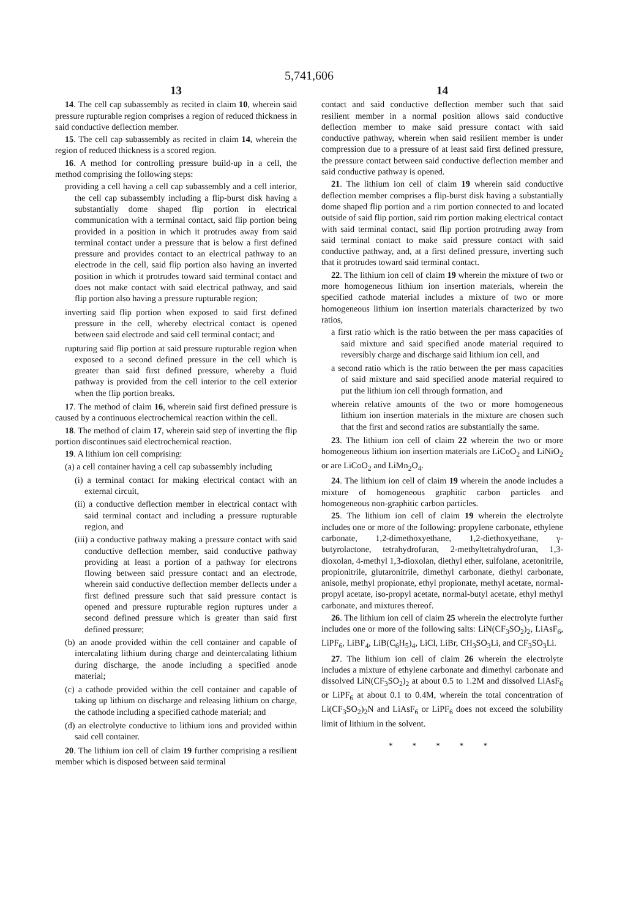5,741,606
13
14. The cell cap subassembly as recited in claim 10, wherein said pressure rupturable region comprises a region of reduced thickness in said conductive deflection member.
15. The cell cap subassembly as recited in claim 14, wherein the region of reduced thickness is a scored region.
16. A method for controlling pressure build-up in a cell, the method comprising the following steps:
providing a cell having a cell cap subassembly and a cell interior, the cell cap subassembly including a flip-burst disk having a substantially dome shaped flip portion in electrical communication with a terminal contact, said flip portion being provided in a position in which it protrudes away from said terminal contact under a pressure that is below a first defined pressure and provides contact to an electrical pathway to an electrode in the cell, said flip portion also having an inverted position in which it protrudes toward said terminal contact and does not make contact with said electrical pathway, and said flip portion also having a pressure rupturable region;
inverting said flip portion when exposed to said first defined pressure in the cell, whereby electrical contact is opened between said electrode and said cell terminal contact; and
rupturing said flip portion at said pressure rupturable region when exposed to a second defined pressure in the cell which is greater than said first defined pressure, whereby a fluid pathway is provided from the cell interior to the cell exterior when the flip portion breaks.
17. The method of claim 16, wherein said first defined pressure is caused by a continuous electrochemical reaction within the cell.
18. The method of claim 17, wherein said step of inverting the flip portion discontinues said electrochemical reaction.
19. A lithium ion cell comprising:
(a) a cell container having a cell cap subassembly including
(i) a terminal contact for making electrical contact with an external circuit,
(ii) a conductive deflection member in electrical contact with said terminal contact and including a pressure rupturable region, and
(iii) a conductive pathway making a pressure contact with said conductive deflection member, said conductive pathway providing at least a portion of a pathway for electrons flowing between said pressure contact and an electrode, wherein said conductive deflection member deflects under a first defined pressure such that said pressure contact is opened and pressure rupturable region ruptures under a second defined pressure which is greater than said first defined pressure;
(b) an anode provided within the cell container and capable of intercalating lithium during charge and deintercalating lithium during discharge, the anode including a specified anode material;
(c) a cathode provided within the cell container and capable of taking up lithium on discharge and releasing lithium on charge, the cathode including a specified cathode material; and
(d) an electrolyte conductive to lithium ions and provided within said cell container.
20. The lithium ion cell of claim 19 further comprising a resilient member which is disposed between said terminal
14
contact and said conductive deflection member such that said resilient member in a normal position allows said conductive deflection member to make said pressure contact with said conductive pathway, wherein when said resilient member is under compression due to a pressure of at least said first defined pressure, the pressure contact between said conductive deflection member and said conductive pathway is opened.
21. The lithium ion cell of claim 19 wherein said conductive deflection member comprises a flip-burst disk having a substantially dome shaped flip portion and a rim portion connected to and located outside of said flip portion, said rim portion making electrical contact with said terminal contact, said flip portion protruding away from said terminal contact to make said pressure contact with said conductive pathway, and, at a first defined pressure, inverting such that it protrudes toward said terminal contact.
22. The lithium ion cell of claim 19 wherein the mixture of two or more homogeneous lithium ion insertion materials, wherein the specified cathode material includes a mixture of two or more homogeneous lithium ion insertion materials characterized by two ratios,
a first ratio which is the ratio between the per mass capacities of said mixture and said specified anode material required to reversibly charge and discharge said lithium ion cell, and
a second ratio which is the ratio between the per mass capacities of said mixture and said specified anode material required to put the lithium ion cell through formation, and
wherein relative amounts of the two or more homogeneous lithium ion insertion materials in the mixture are chosen such that the first and second ratios are substantially the same.
23. The lithium ion cell of claim 22 wherein the two or more homogeneous lithium ion insertion materials are LiCoO<sub>2</sub> and LiNiO<sub>2</sub> or are LiCoO<sub>2</sub> and LiMn<sub>2</sub>O<sub>4</sub>.
24. The lithium ion cell of claim 19 wherein the anode includes a mixture of homogeneous graphitic carbon particles and homogeneous non-graphitic carbon particles.
25. The lithium ion cell of claim 19 wherein the electrolyte includes one or more of the following: propylene carbonate, ethylene carbonate, 1,2-dimethoxyethane, 1,2-diethoxyethane, γ-butyrolactone, tetrahydrofuran, 2-methyltetrahydrofuran, 1,3-dioxolan, 4-methyl 1,3-dioxolan, diethyl ether, sulfolane, acetonitrile, propionitrile, glutaronitrile, dimethyl carbonate, diethyl carbonate, anisole, methyl propionate, ethyl propionate, methyl acetate, normal-propyl acetate, iso-propyl acetate, normal-butyl acetate, ethyl methyl carbonate, and mixtures thereof.
26. The lithium ion cell of claim 25 wherein the electrolyte further includes one or more of the following salts: LiN(CF<sub>3</sub>SO<sub>2</sub>)<sub>2</sub>, LiAsF<sub>6</sub>, LiPF<sub>6</sub>, LiBF<sub>4</sub>, LiB(C<sub>6</sub>H<sub>5</sub>)<sub>4</sub>, LiCl, LiBr, CH<sub>3</sub>SO<sub>3</sub>Li, and CF<sub>3</sub>SO<sub>3</sub>Li.
27. The lithium ion cell of claim 26 wherein the electrolyte includes a mixture of ethylene carbonate and dimethyl carbonate and dissolved LiN(CF<sub>3</sub>SO<sub>2</sub>)<sub>2</sub> at about 0.5 to 1.2M and dissolved LiAsF<sub>6</sub> or LiPF<sub>6</sub> at about 0.1 to 0.4M, wherein the total concentration of Li(CF<sub>3</sub>SO<sub>2</sub>)<sub>2</sub>N and LiAsF<sub>6</sub> or LiPF<sub>6</sub> does not exceed the solubility limit of lithium in the solvent.
* * * * *